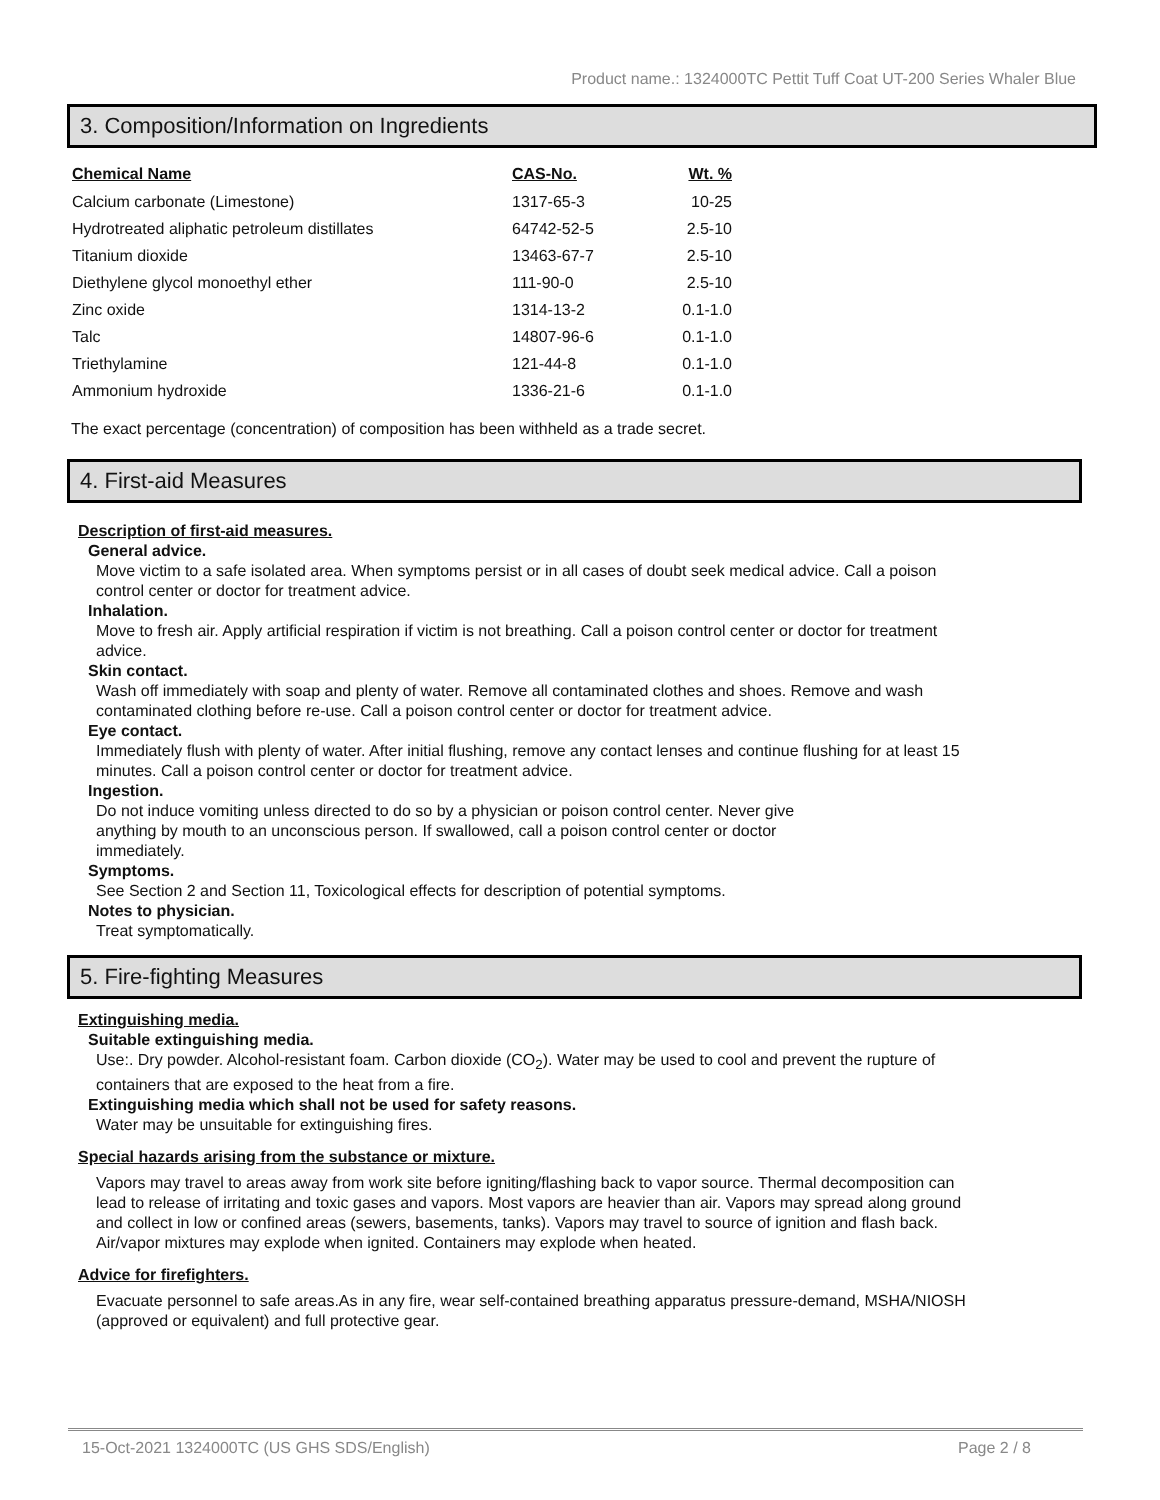Product name.: 1324000TC Pettit Tuff Coat UT-200 Series Whaler Blue
3. Composition/Information on Ingredients
| Chemical Name | CAS-No. | Wt. % |
| --- | --- | --- |
| Calcium carbonate (Limestone) | 1317-65-3 | 10-25 |
| Hydrotreated aliphatic petroleum distillates | 64742-52-5 | 2.5-10 |
| Titanium dioxide | 13463-67-7 | 2.5-10 |
| Diethylene glycol monoethyl ether | 111-90-0 | 2.5-10 |
| Zinc oxide | 1314-13-2 | 0.1-1.0 |
| Talc | 14807-96-6 | 0.1-1.0 |
| Triethylamine | 121-44-8 | 0.1-1.0 |
| Ammonium hydroxide | 1336-21-6 | 0.1-1.0 |
The exact percentage (concentration) of composition has been withheld as a trade secret.
4. First-aid Measures
Description of first-aid measures.
General advice.
Move victim to a safe isolated area. When symptoms persist or in all cases of doubt seek medical advice. Call a poison control center or doctor for treatment advice.
Inhalation.
Move to fresh air. Apply artificial respiration if victim is not breathing. Call a poison control center or doctor for treatment advice.
Skin contact.
Wash off immediately with soap and plenty of water. Remove all contaminated clothes and shoes. Remove and wash contaminated clothing before re-use. Call a poison control center or doctor for treatment advice.
Eye contact.
Immediately flush with plenty of water. After initial flushing, remove any contact lenses and continue flushing for at least 15 minutes. Call a poison control center or doctor for treatment advice.
Ingestion.
Do not induce vomiting unless directed to do so by a physician or poison control center. Never give anything by mouth to an unconscious person. If swallowed, call a poison control center or doctor immediately.
Symptoms.
See Section 2 and Section 11, Toxicological effects for description of potential symptoms.
Notes to physician.
Treat symptomatically.
5. Fire-fighting Measures
Extinguishing media.
Suitable extinguishing media.
Use:. Dry powder. Alcohol-resistant foam. Carbon dioxide (CO<sub>2</sub>). Water may be used to cool and prevent the rupture of containers that are exposed to the heat from a fire.
Extinguishing media which shall not be used for safety reasons.
Water may be unsuitable for extinguishing fires.
Special hazards arising from the substance or mixture.
Vapors may travel to areas away from work site before igniting/flashing back to vapor source. Thermal decomposition can lead to release of irritating and toxic gases and vapors. Most vapors are heavier than air. Vapors may spread along ground and collect in low or confined areas (sewers, basements, tanks). Vapors may travel to source of ignition and flash back. Air/vapor mixtures may explode when ignited. Containers may explode when heated.
Advice for firefighters.
Evacuate personnel to safe areas.As in any fire, wear self-contained breathing apparatus pressure-demand, MSHA/NIOSH (approved or equivalent) and full protective gear.
15-Oct-2021 1324000TC (US GHS SDS/English) Page 2 / 8